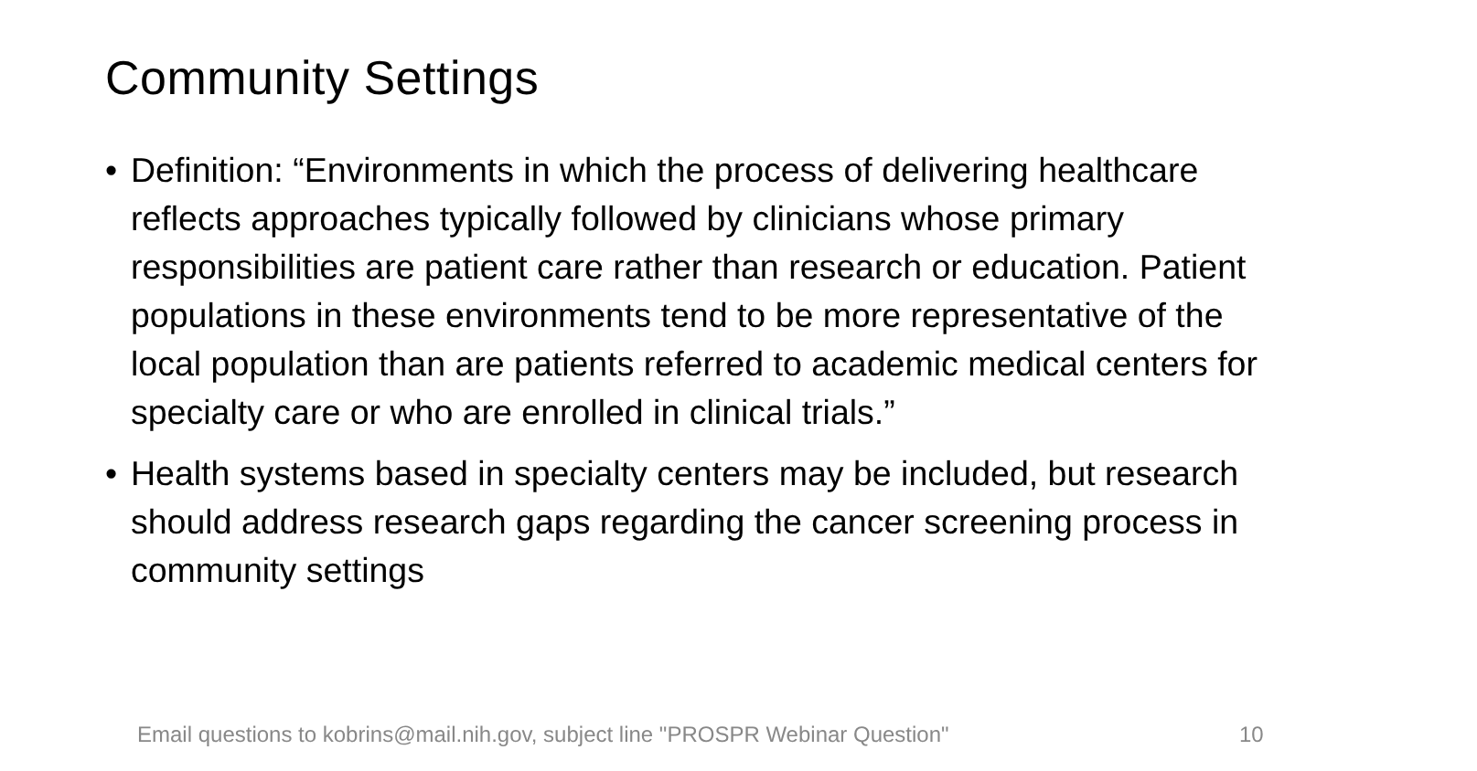Community Settings
• Definition: “Environments in which the process of delivering healthcare reflects approaches typically followed by clinicians whose primary responsibilities are patient care rather than research or education. Patient populations in these environments tend to be more representative of the local population than are patients referred to academic medical centers for specialty care or who are enrolled in clinical trials.”
• Health systems based in specialty centers may be included, but research should address research gaps regarding the cancer screening process in community settings
Email questions to kobrins@mail.nih.gov, subject line "PROSPR Webinar Question"
10